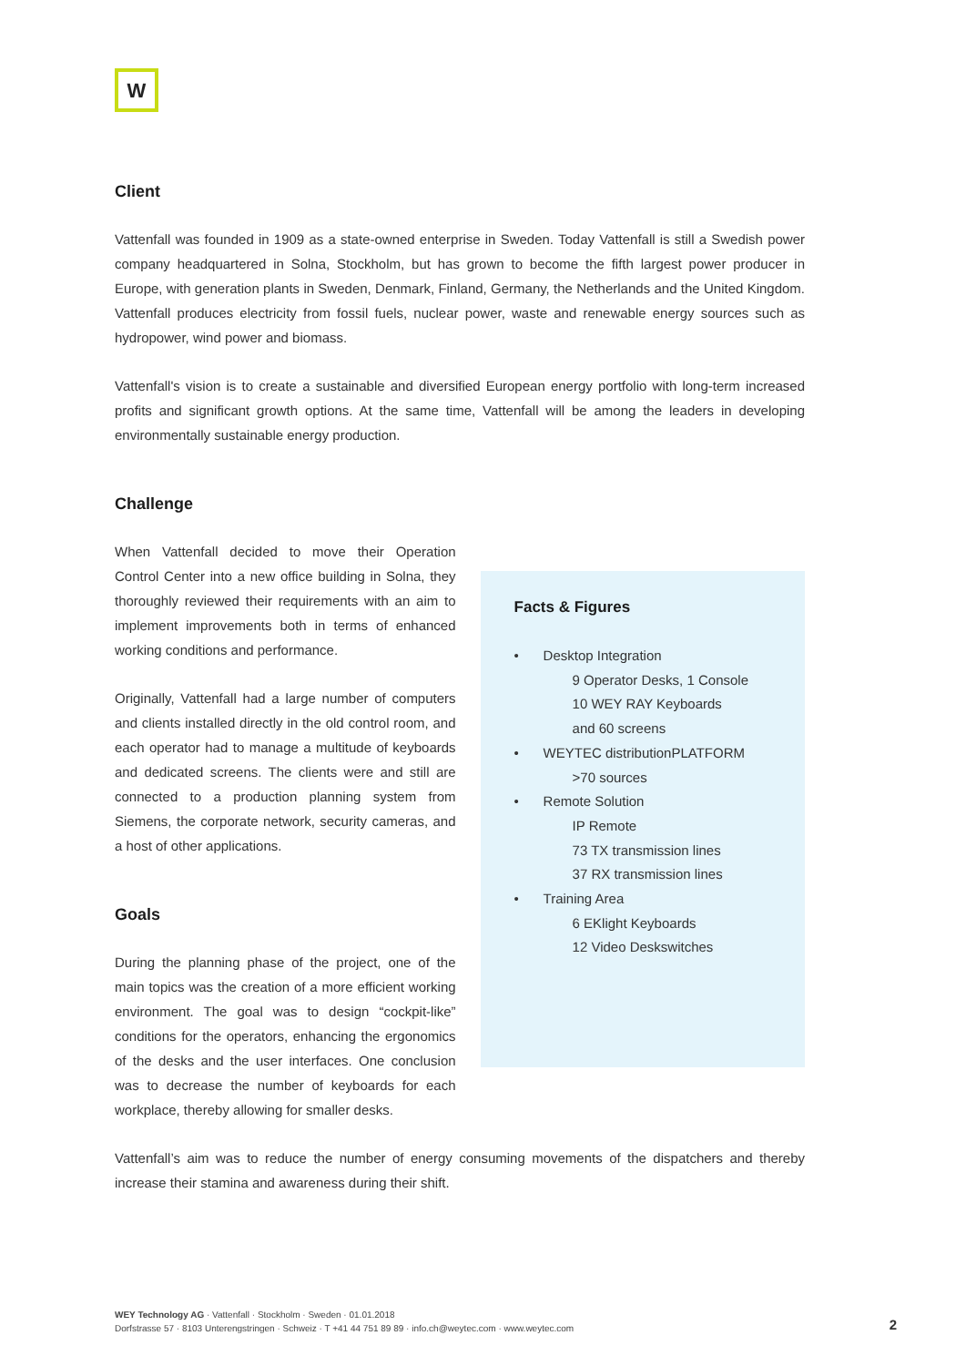W
Client
Vattenfall was founded in 1909 as a state-owned enterprise in Sweden. Today Vattenfall is still a Swedish power company headquartered in Solna, Stockholm, but has grown to become the fifth largest power producer in Europe, with generation plants in Sweden, Denmark, Finland, Germany, the Netherlands and the United Kingdom. Vattenfall produces electricity from fossil fuels, nuclear power, waste and renewable energy sources such as hydropower, wind power and biomass.
Vattenfall's vision is to create a sustainable and diversified European energy portfolio with long-term increased profits and significant growth options. At the same time, Vattenfall will be among the leaders in developing environmentally sustainable energy production.
Challenge
When Vattenfall decided to move their Operation Control Center into a new office building in Solna, they thoroughly reviewed their requirements with an aim to implement improvements both in terms of enhanced working conditions and performance.
Originally, Vattenfall had a large number of computers and clients installed directly in the old control room, and each operator had to manage a multitude of keyboards and dedicated screens. The clients were and still are connected to a production planning system from Siemens, the corporate network, security cameras, and a host of other applications.
Goals
During the planning phase of the project, one of the main topics was the creation of a more efficient working environment. The goal was to design “cockpit-like” conditions for the operators, enhancing the ergonomics of the desks and the user interfaces. One conclusion was to decrease the number of keyboards for each workplace, thereby allowing for smaller desks.
Facts & Figures
• Desktop Integration
9 Operator Desks, 1 Console
10 WEY RAY Keyboards
and 60 screens
• WEYTEC distributionPLATFORM
>70 sources
• Remote Solution
IP Remote
73 TX transmission lines
37 RX transmission lines
• Training Area
6 EKlight Keyboards
12 Video Deskswitches
Vattenfall’s aim was to reduce the number of energy consuming movements of the dispatchers and thereby increase their stamina and awareness during their shift.
WEY Technology AG · Vattenfall · Stockholm · Sweden · 01.01.2018
Dorfstrasse 57 · 8103 Unterengstringen · Schweiz · T +41 44 751 89 89 · info.ch@weytec.com · www.weytec.com
2